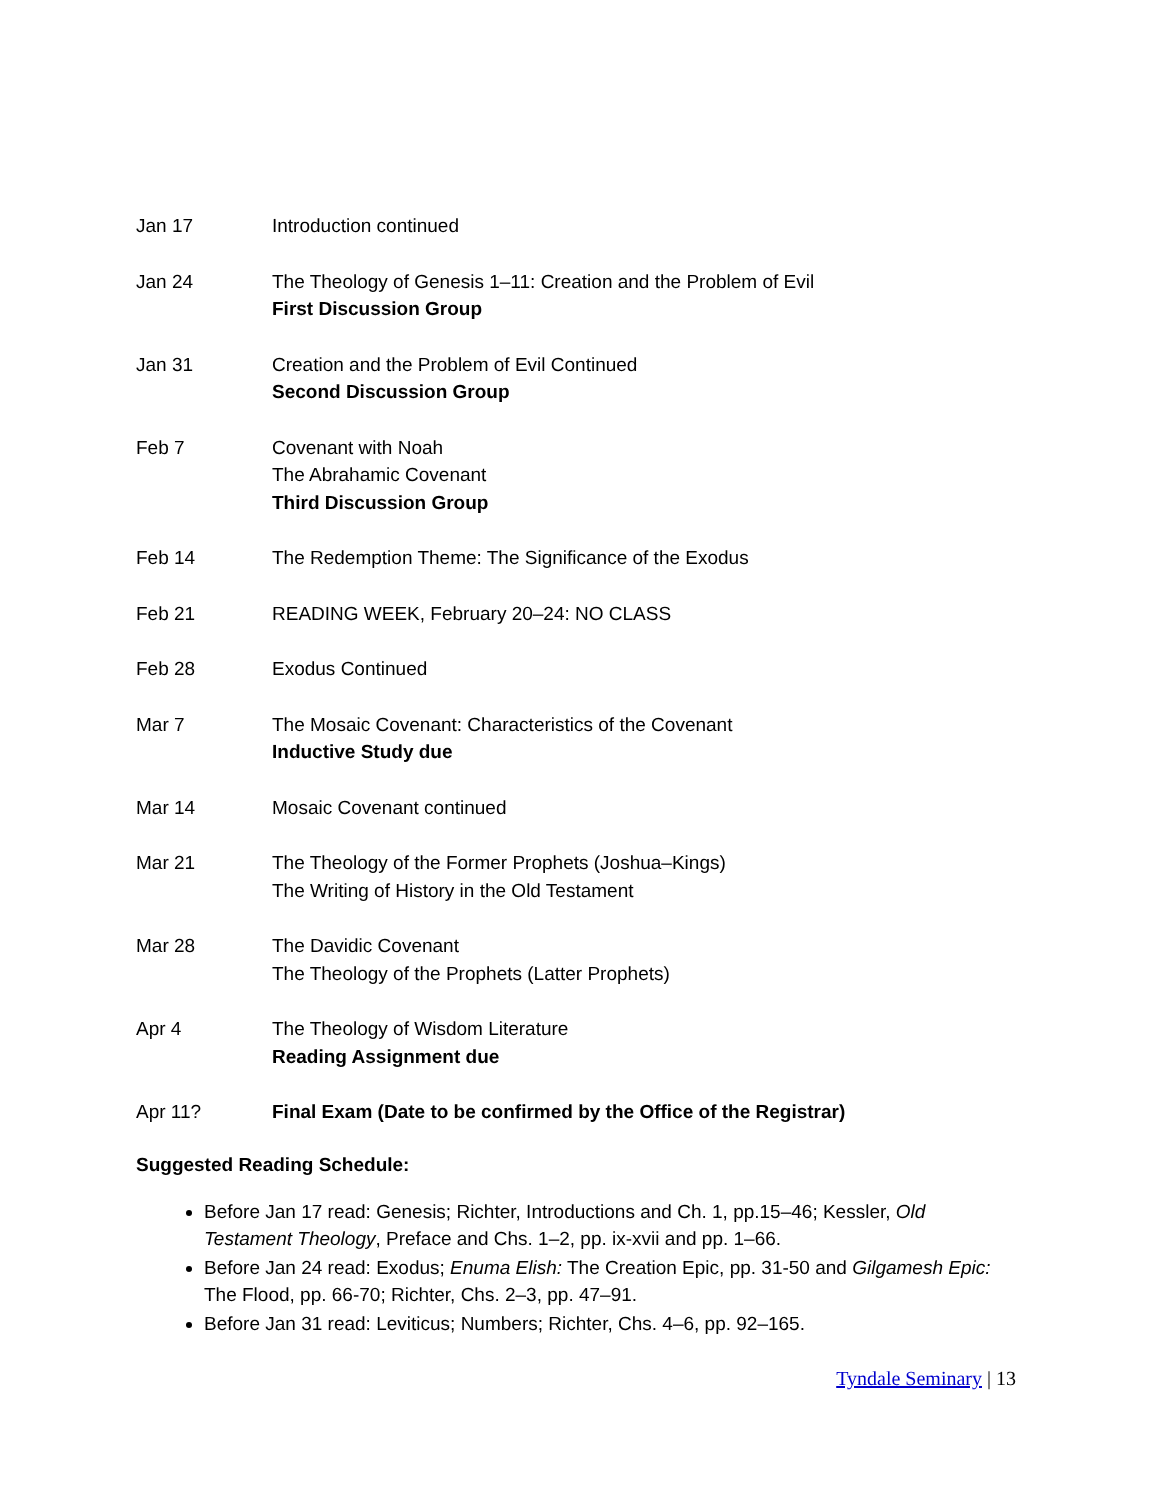Jan 17 Introduction continued
Jan 24 The Theology of Genesis 1–11: Creation and the Problem of Evil
First Discussion Group
Jan 31 Creation and the Problem of Evil Continued
Second Discussion Group
Feb 7 Covenant with Noah
The Abrahamic Covenant
Third Discussion Group
Feb 14 The Redemption Theme: The Significance of the Exodus
Feb 21 READING WEEK, February 20–24: NO CLASS
Feb 28 Exodus Continued
Mar 7 The Mosaic Covenant: Characteristics of the Covenant
Inductive Study due
Mar 14 Mosaic Covenant continued
Mar 21 The Theology of the Former Prophets (Joshua–Kings)
The Writing of History in the Old Testament
Mar 28 The Davidic Covenant
The Theology of the Prophets (Latter Prophets)
Apr 4 The Theology of Wisdom Literature
Reading Assignment due
Apr 11? Final Exam (Date to be confirmed by the Office of the Registrar)
Suggested Reading Schedule:
Before Jan 17 read: Genesis; Richter, Introductions and Ch. 1, pp.15–46; Kessler, Old Testament Theology, Preface and Chs. 1–2, pp. ix-xvii and pp. 1–66.
Before Jan 24 read: Exodus; Enuma Elish: The Creation Epic, pp. 31-50 and Gilgamesh Epic: The Flood, pp. 66-70; Richter, Chs. 2–3, pp. 47–91.
Before Jan 31 read: Leviticus; Numbers; Richter, Chs. 4–6, pp. 92–165.
Tyndale Seminary | 13